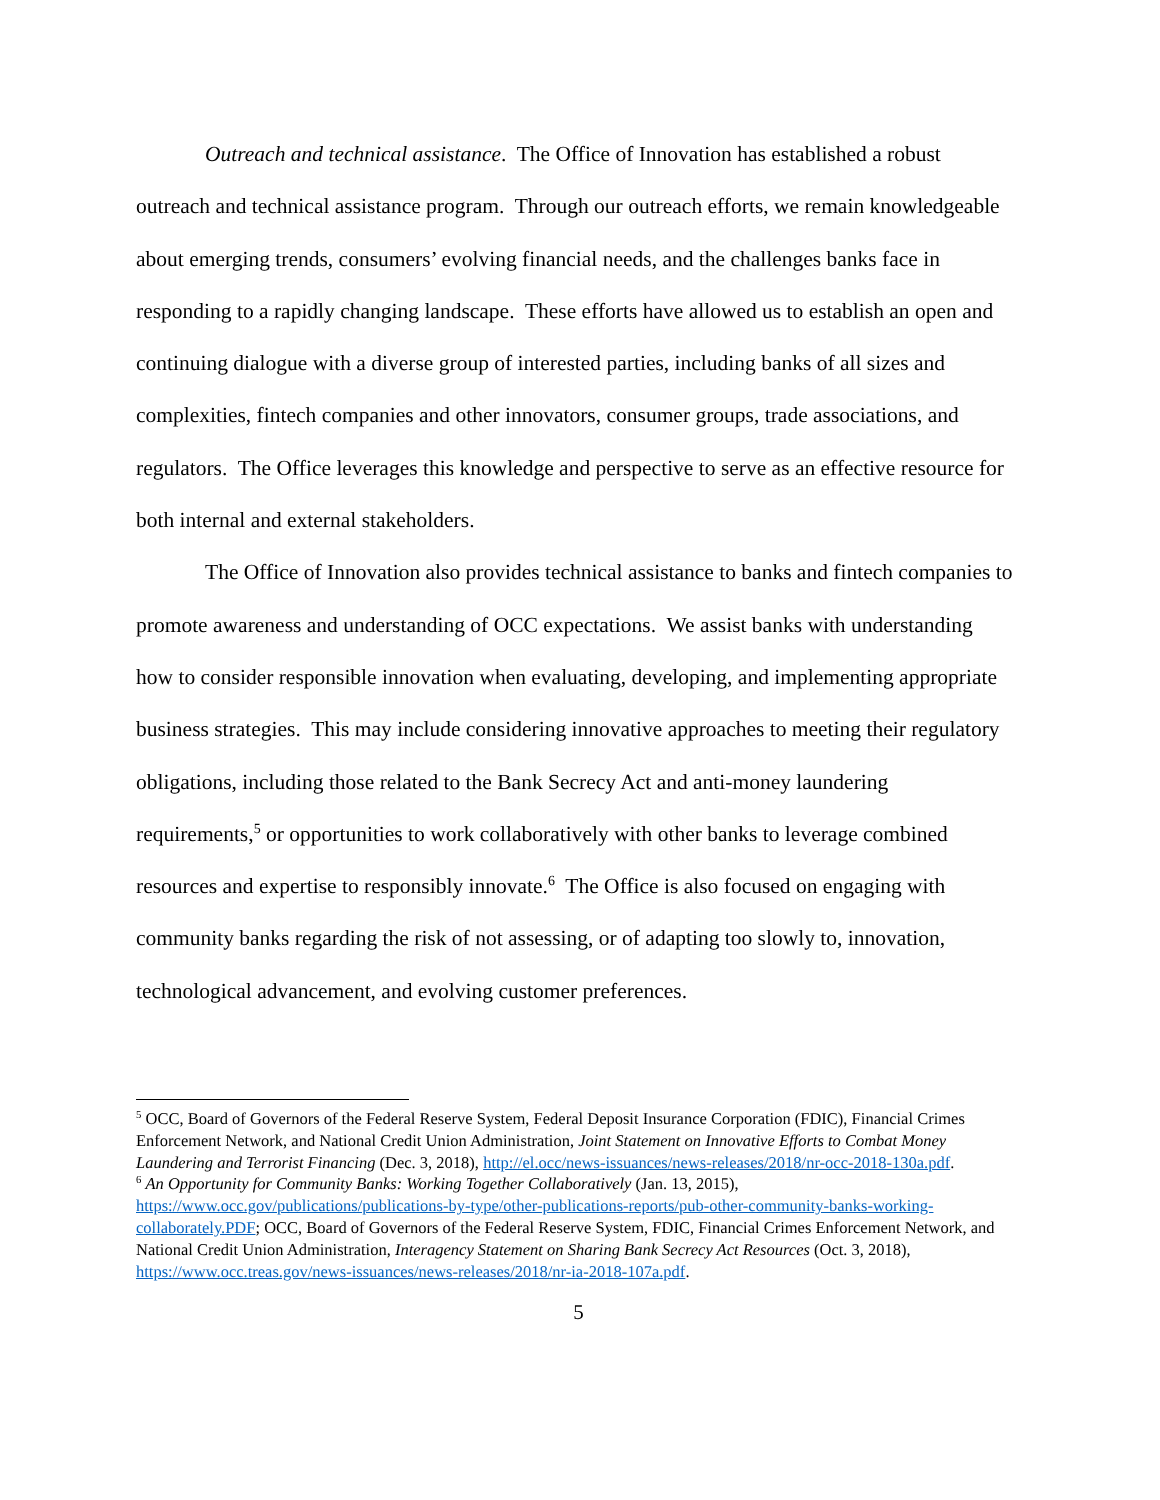Outreach and technical assistance. The Office of Innovation has established a robust outreach and technical assistance program. Through our outreach efforts, we remain knowledgeable about emerging trends, consumers’ evolving financial needs, and the challenges banks face in responding to a rapidly changing landscape. These efforts have allowed us to establish an open and continuing dialogue with a diverse group of interested parties, including banks of all sizes and complexities, fintech companies and other innovators, consumer groups, trade associations, and regulators. The Office leverages this knowledge and perspective to serve as an effective resource for both internal and external stakeholders.
The Office of Innovation also provides technical assistance to banks and fintech companies to promote awareness and understanding of OCC expectations. We assist banks with understanding how to consider responsible innovation when evaluating, developing, and implementing appropriate business strategies. This may include considering innovative approaches to meeting their regulatory obligations, including those related to the Bank Secrecy Act and anti-money laundering requirements,<sup>5</sup> or opportunities to work collaboratively with other banks to leverage combined resources and expertise to responsibly innovate.<sup>6</sup> The Office is also focused on engaging with community banks regarding the risk of not assessing, or of adapting too slowly to, innovation, technological advancement, and evolving customer preferences.
<sup>5</sup> OCC, Board of Governors of the Federal Reserve System, Federal Deposit Insurance Corporation (FDIC), Financial Crimes Enforcement Network, and National Credit Union Administration, Joint Statement on Innovative Efforts to Combat Money Laundering and Terrorist Financing (Dec. 3, 2018), http://el.occ/news-issuances/news-releases/2018/nr-occ-2018-130a.pdf.
<sup>6</sup> An Opportunity for Community Banks: Working Together Collaboratively (Jan. 13, 2015), https://www.occ.gov/publications/publications-by-type/other-publications-reports/pub-other-community-banks-working-collaborately.PDF; OCC, Board of Governors of the Federal Reserve System, FDIC, Financial Crimes Enforcement Network, and National Credit Union Administration, Interagency Statement on Sharing Bank Secrecy Act Resources (Oct. 3, 2018), https://www.occ.treas.gov/news-issuances/news-releases/2018/nr-ia-2018-107a.pdf.
5